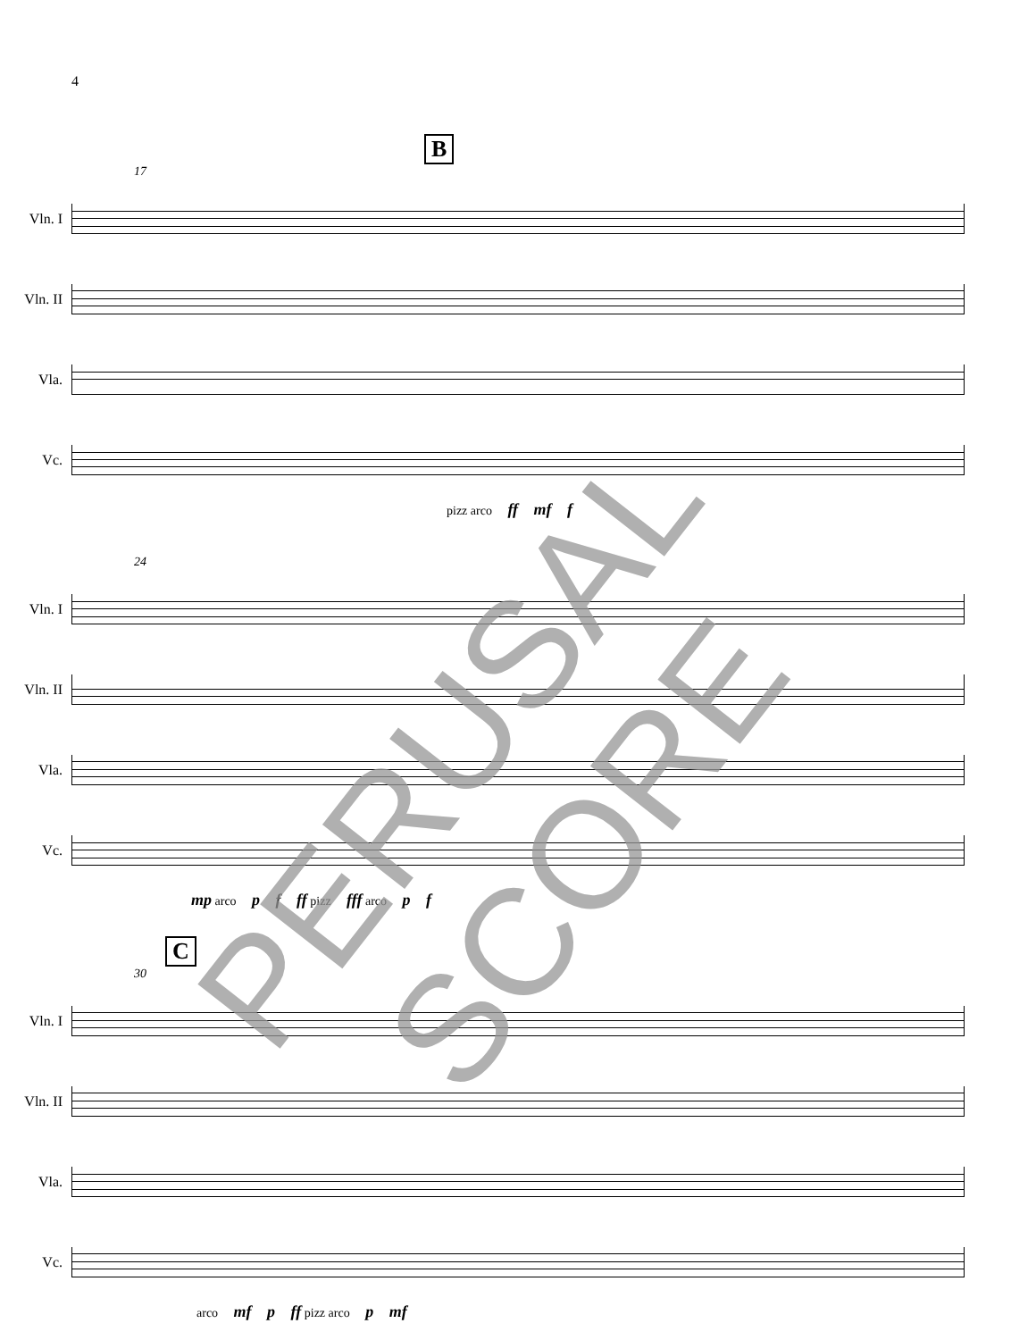4
B
17
Vln. I
Vln. II
Vla.
Vc.
pizz arco ff mf f
24
Vln. I
Vln. II
Vla.
Vc.
mp arco p f ff pizz fff arco p f
C
30
Vln. I
Vln. II
Vla.
Vc.
arco mf p ff pizz arco p mf
PERUSAL SCORE